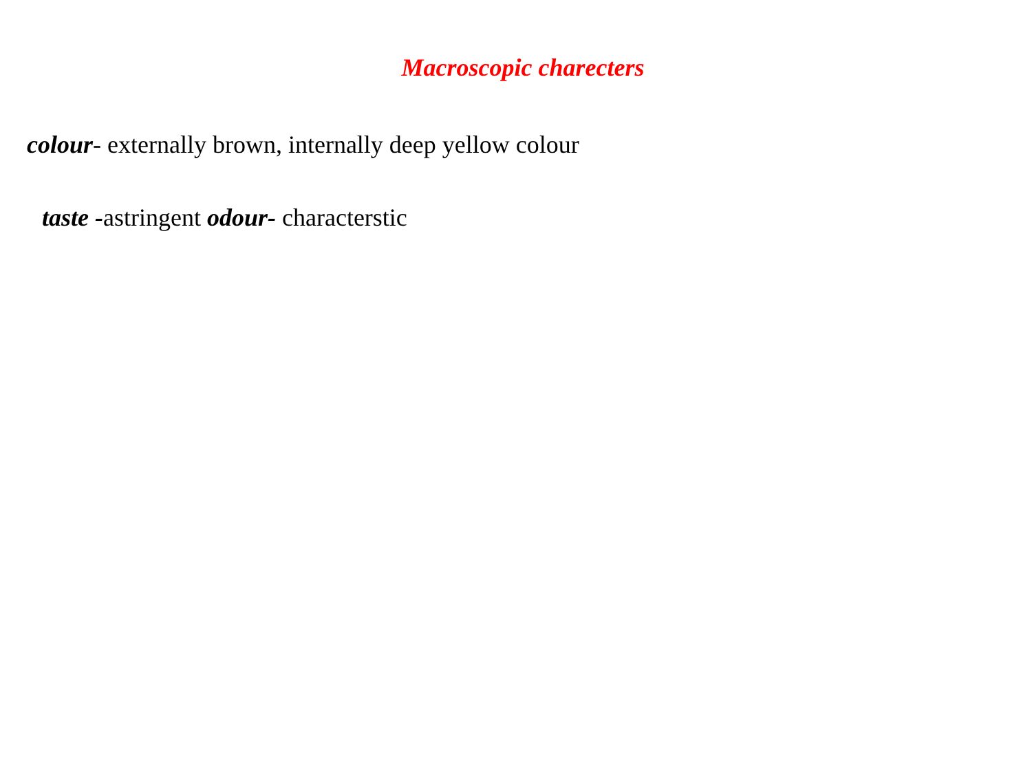Macroscopic charecters
colour- externally brown, internally deep yellow colour
taste -astringent odour- characterstic